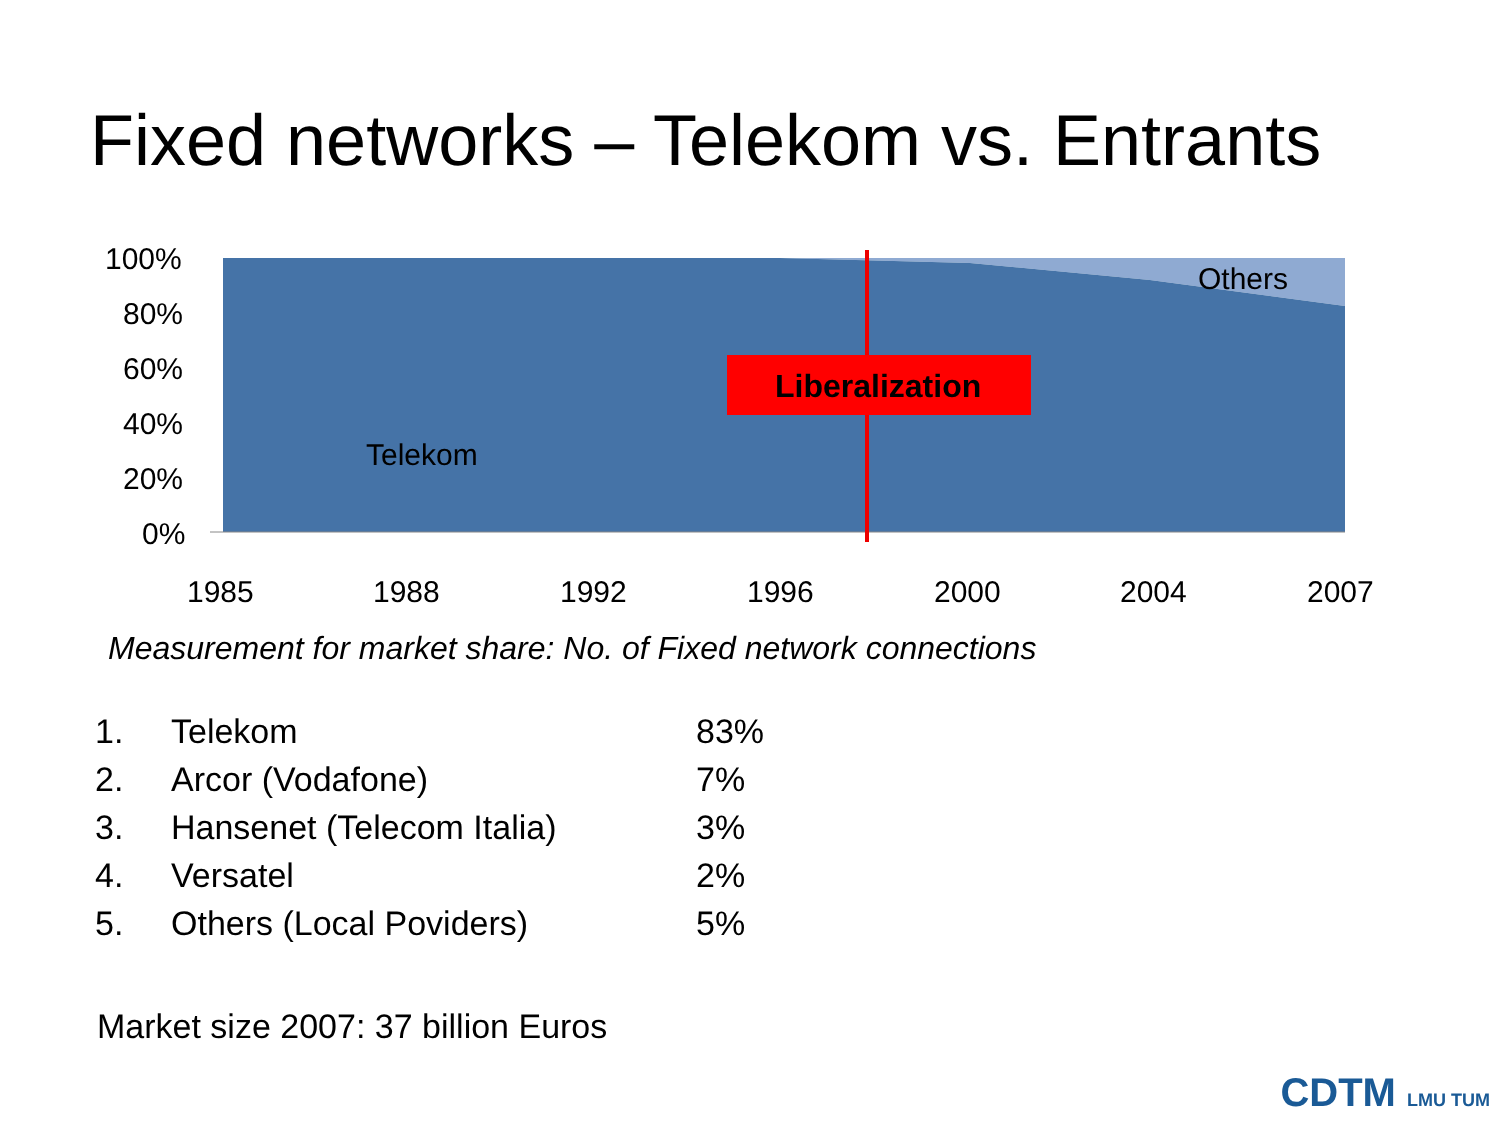Fixed networks – Telekom vs. Entrants
100%
80%
60%
40%
20%
0%
Others
Liberalization
Telekom
1985 1988 1992 1996 2000 2004 2007
Measurement for market share: No. of Fixed network connections
| 1. | Telekom | 83% |
| 2. | Arcor (Vodafone) | 7% |
| 3. | Hansenet (Telecom Italia) | 3% |
| 4. | Versatel | 2% |
| 5. | Others (Local Poviders) | 5% |
Market size 2007: 37 billion Euros
CDTM LMU TUM